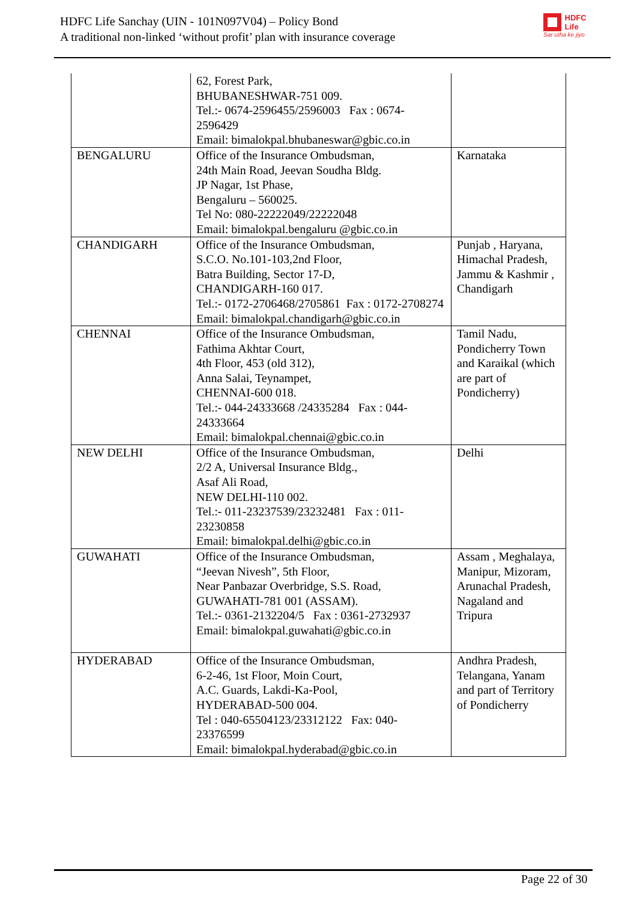HDFC Life Sanchay (UIN - 101N097V04) – Policy Bond
A traditional non-linked ‘without profit’ plan with insurance coverage
HDFC
Life
Sar utha ke jiyo
| | 62, Forest Park, BHUBANESHWAR-751 009. Tel.:- 0674-2596455/2596003 Fax : 0674-2596429 Email: bimalokpal.bhubaneswar@gbic.co.in | |
| BENGALURU | Office of the Insurance Ombudsman, 24th Main Road, Jeevan Soudha Bldg. JP Nagar, 1st Phase, Bengaluru – 560025. Tel No: 080-22222049/22222048 Email: bimalokpal.bengaluru @gbic.co.in | Karnataka |
| CHANDIGARH | Office of the Insurance Ombudsman, S.C.O. No.101-103,2nd Floor, Batra Building, Sector 17-D, CHANDIGARH-160 017. Tel.:- 0172-2706468/2705861 Fax : 0172-2708274 Email: bimalokpal.chandigarh@gbic.co.in | Punjab , Haryana, Himachal Pradesh, Jammu & Kashmir , Chandigarh |
| CHENNAI | Office of the Insurance Ombudsman, Fathima Akhtar Court, 4th Floor, 453 (old 312), Anna Salai, Teynampet, CHENNAI-600 018. Tel.:- 044-24333668 /24335284 Fax : 044-24333664 Email: bimalokpal.chennai@gbic.co.in | Tamil Nadu, Pondicherry Town and Karaikal (which are part of Pondicherry) |
| NEW DELHI | Office of the Insurance Ombudsman, 2/2 A, Universal Insurance Bldg., Asaf Ali Road, NEW DELHI-110 002. Tel.:- 011-23237539/23232481 Fax : 011-23230858 Email: bimalokpal.delhi@gbic.co.in | Delhi |
| GUWAHATI | Office of the Insurance Ombudsman, “Jeevan Nivesh”, 5th Floor, Near Panbazar Overbridge, S.S. Road, GUWAHATI-781 001 (ASSAM). Tel.:- 0361-2132204/5 Fax : 0361-2732937 Email: bimalokpal.guwahati@gbic.co.in | Assam , Meghalaya, Manipur, Mizoram, Arunachal Pradesh, Nagaland and Tripura |
| HYDERABAD | Office of the Insurance Ombudsman, 6-2-46, 1st Floor, Moin Court, A.C. Guards, Lakdi-Ka-Pool, HYDERABAD-500 004. Tel : 040-65504123/23312122 Fax: 040-23376599 Email: bimalokpal.hyderabad@gbic.co.in | Andhra Pradesh, Telangana, Yanam and part of Territory of Pondicherry |
Page 22 of 30